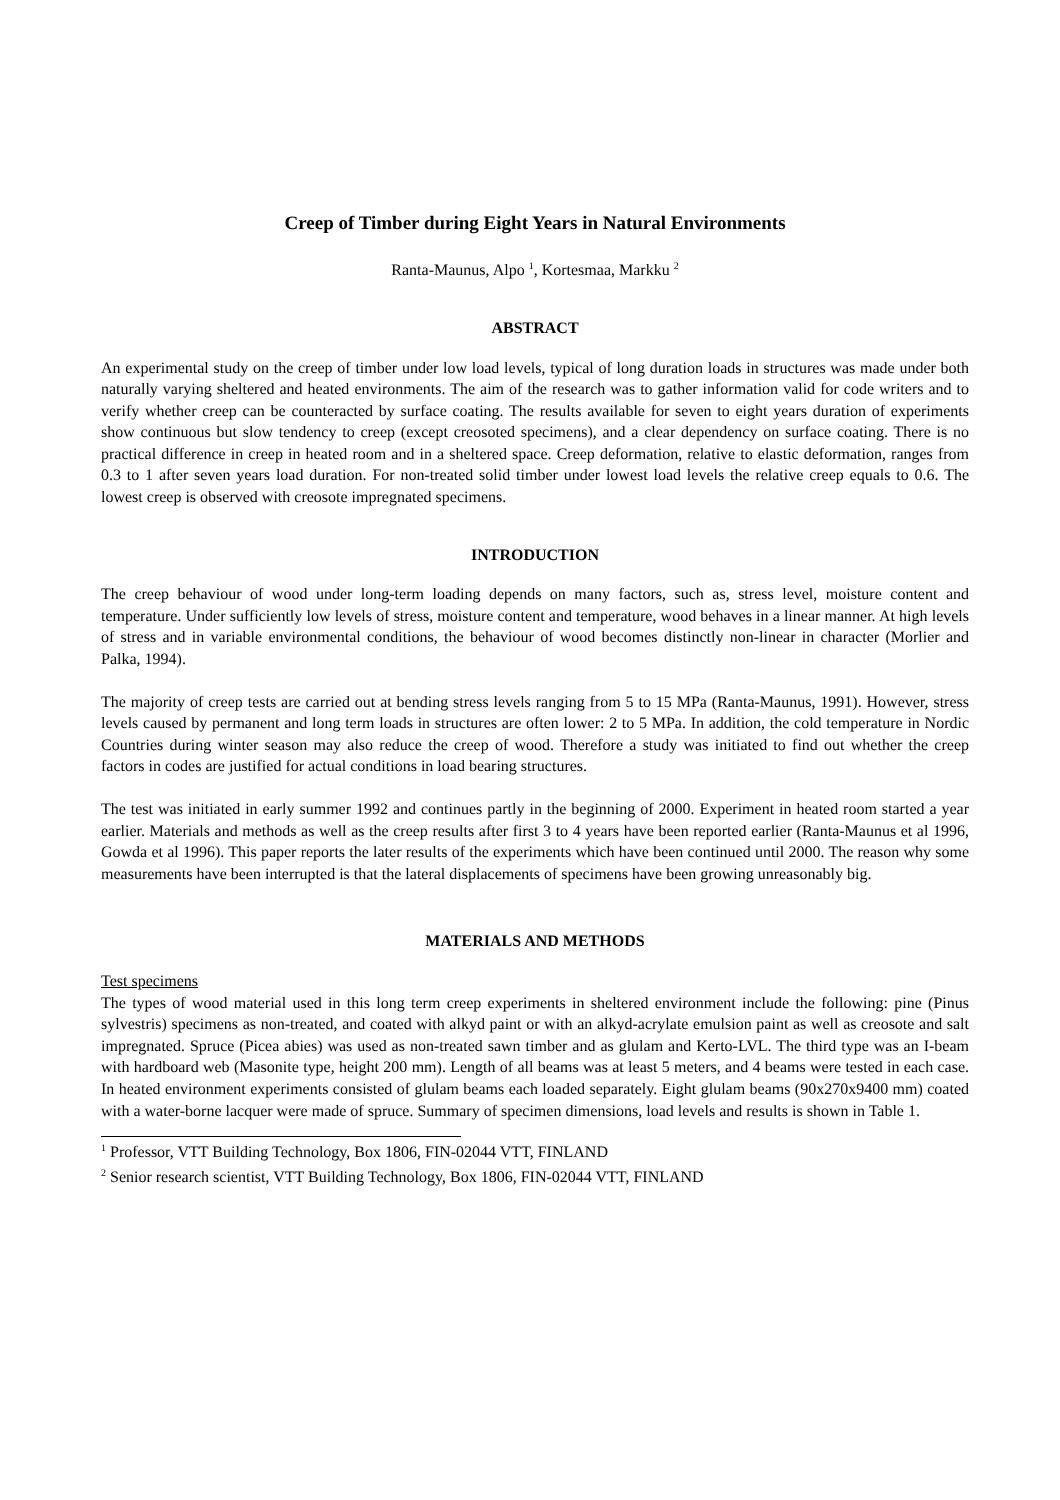Creep of Timber during Eight Years in Natural Environments
Ranta-Maunus, Alpo <sup>1</sup>, Kortesmaa, Markku <sup>2</sup>
ABSTRACT
An experimental study on the creep of timber under low load levels, typical of long duration loads in structures was made under both naturally varying sheltered and heated environments. The aim of the research was to gather information valid for code writers and to verify whether creep can be counteracted by surface coating. The results available for seven to eight years duration of experiments show continuous but slow tendency to creep (except creosoted specimens), and a clear dependency on surface coating. There is no practical difference in creep in heated room and in a sheltered space. Creep deformation, relative to elastic deformation, ranges from 0.3 to 1 after seven years load duration. For non-treated solid timber under lowest load levels the relative creep equals to 0.6. The lowest creep is observed with creosote impregnated specimens.
INTRODUCTION
The creep behaviour of wood under long-term loading depends on many factors, such as, stress level, moisture content and temperature. Under sufficiently low levels of stress, moisture content and temperature, wood behaves in a linear manner. At high levels of stress and in variable environmental conditions, the behaviour of wood becomes distinctly non-linear in character (Morlier and Palka, 1994).
The majority of creep tests are carried out at bending stress levels ranging from 5 to 15 MPa (Ranta-Maunus, 1991). However, stress levels caused by permanent and long term loads in structures are often lower: 2 to 5 MPa. In addition, the cold temperature in Nordic Countries during winter season may also reduce the creep of wood. Therefore a study was initiated to find out whether the creep factors in codes are justified for actual conditions in load bearing structures.
The test was initiated in early summer 1992 and continues partly in the beginning of 2000. Experiment in heated room started a year earlier. Materials and methods as well as the creep results after first 3 to 4 years have been reported earlier (Ranta-Maunus et al 1996, Gowda et al 1996). This paper reports the later results of the experiments which have been continued until 2000. The reason why some measurements have been interrupted is that the lateral displacements of specimens have been growing unreasonably big.
MATERIALS AND METHODS
Test specimens
The types of wood material used in this long term creep experiments in sheltered environment include the following: pine (Pinus sylvestris) specimens as non-treated, and coated with alkyd paint or with an alkyd-acrylate emulsion paint as well as creosote and salt impregnated. Spruce (Picea abies) was used as non-treated sawn timber and as glulam and Kerto-LVL. The third type was an I-beam with hardboard web (Masonite type, height 200 mm). Length of all beams was at least 5 meters, and 4 beams were tested in each case. In heated environment experiments consisted of glulam beams each loaded separately. Eight glulam beams (90x270x9400 mm) coated with a water-borne lacquer were made of spruce. Summary of specimen dimensions, load levels and results is shown in Table 1.
<sup>1</sup> Professor, VTT Building Technology, Box 1806, FIN-02044 VTT, FINLAND
<sup>2</sup> Senior research scientist, VTT Building Technology, Box 1806, FIN-02044 VTT, FINLAND